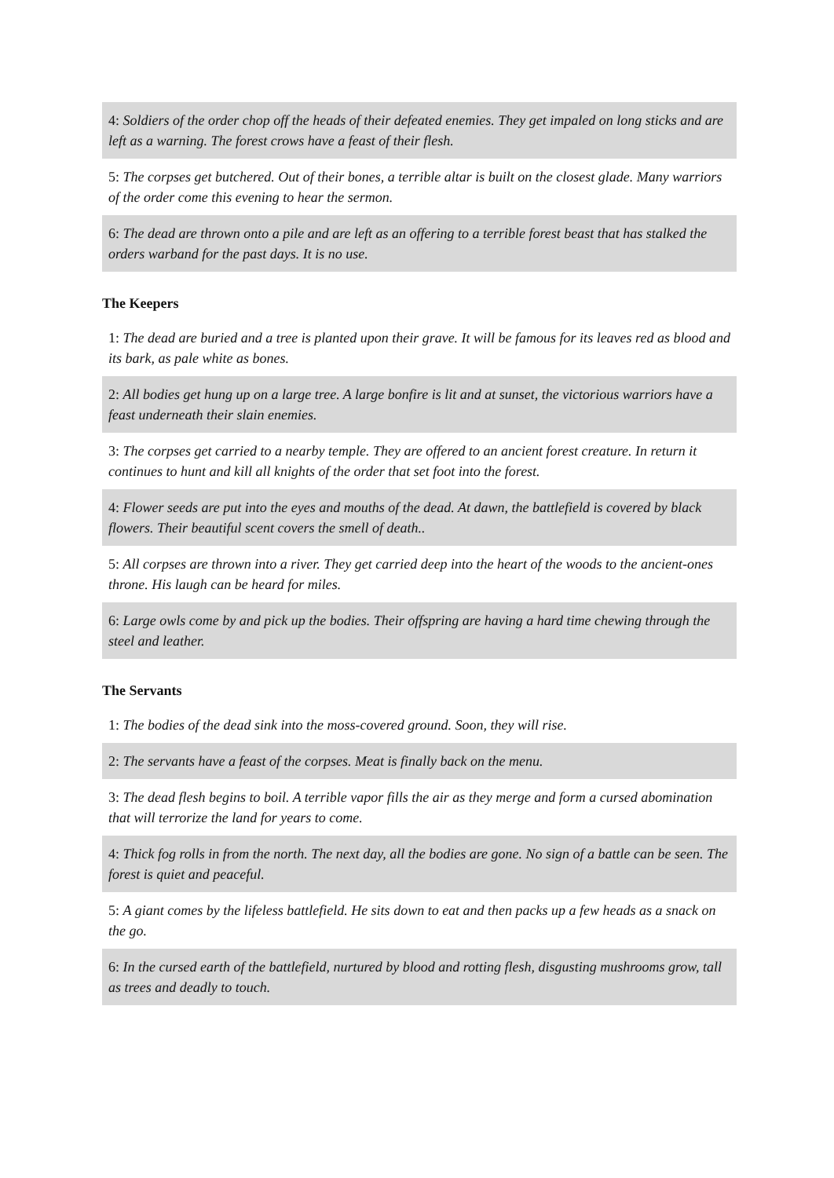| 4: Soldiers of the order chop off the heads of their defeated enemies. They get impaled on long sticks and are left as a warning. The forest crows have a feast of their flesh. |
| 5: The corpses get butchered. Out of their bones, a terrible altar is built on the closest glade. Many warriors of the order come this evening to hear the sermon. |
| 6: The dead are thrown onto a pile and are left as an offering to a terrible forest beast that has stalked the orders warband for the past days. It is no use. |
The Keepers
| 1: The dead are buried and a tree is planted upon their grave. It will be famous for its leaves red as blood and its bark, as pale white as bones. |
| 2: All bodies get hung up on a large tree. A large bonfire is lit and at sunset, the victorious warriors have a feast underneath their slain enemies. |
| 3: The corpses get carried to a nearby temple. They are offered to an ancient forest creature. In return it continues to hunt and kill all knights of the order that set foot into the forest. |
| 4: Flower seeds are put into the eyes and mouths of the dead. At dawn, the battlefield is covered by black flowers. Their beautiful scent covers the smell of death.. |
| 5: All corpses are thrown into a river. They get carried deep into the heart of the woods to the ancient-ones throne. His laugh can be heard for miles. |
| 6: Large owls come by and pick up the bodies. Their offspring are having a hard time chewing through the steel and leather. |
The Servants
| 1: The bodies of the dead sink into the moss-covered ground. Soon, they will rise. |
| 2: The servants have a feast of the corpses. Meat is finally back on the menu. |
| 3: The dead flesh begins to boil. A terrible vapor fills the air as they merge and form a cursed abomination that will terrorize the land for years to come. |
| 4: Thick fog rolls in from the north. The next day, all the bodies are gone. No sign of a battle can be seen. The forest is quiet and peaceful. |
| 5: A giant comes by the lifeless battlefield. He sits down to eat and then packs up a few heads as a snack on the go. |
| 6: In the cursed earth of the battlefield, nurtured by blood and rotting flesh, disgusting mushrooms grow, tall as trees and deadly to touch. |